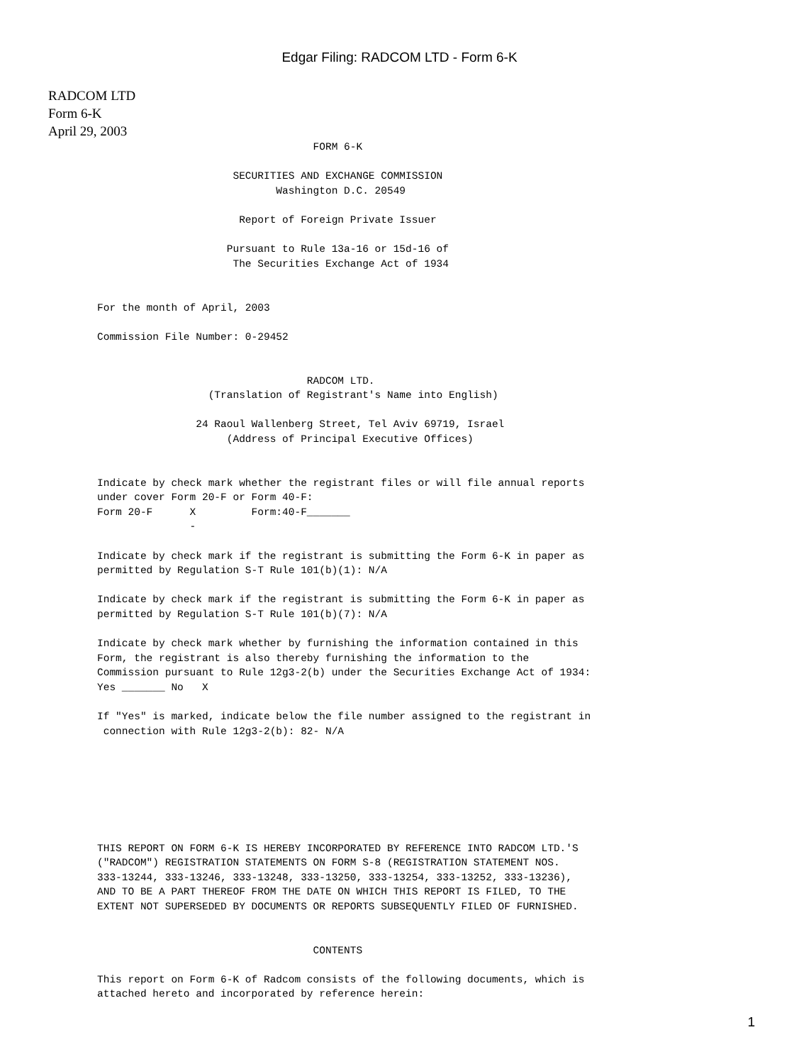Edgar Filing: RADCOM LTD - Form 6-K
RADCOM LTD
Form 6-K
April 29, 2003
                                   FORM 6-K

                      SECURITIES AND EXCHANGE COMMISSION
                             Washington D.C. 20549

                       Report of Foreign Private Issuer

                     Pursuant to Rule 13a-16 or 15d-16 of
                      The Securities Exchange Act of 1934


For the month of April, 2003

Commission File Number: 0-29452


                                  RADCOM LTD.
                  (Translation of Registrant's Name into English)

                24 Raoul Wallenberg Street, Tel Aviv 69719, Israel
                     (Address of Principal Executive Offices)


Indicate by check mark whether the registrant files or will file annual reports
under cover Form 20-F or Form 40-F:
Form 20-F      X         Form:40-F_______
               -

Indicate by check mark if the registrant is submitting the Form 6-K in paper as
permitted by Regulation S-T Rule 101(b)(1): N/A

Indicate by check mark if the registrant is submitting the Form 6-K in paper as
permitted by Regulation S-T Rule 101(b)(7): N/A

Indicate by check mark whether by furnishing the information contained in this
Form, the registrant is also thereby furnishing the information to the
Commission pursuant to Rule 12g3-2(b) under the Securities Exchange Act of 1934:
Yes _______ No   X

If "Yes" is marked, indicate below the file number assigned to the registrant in
 connection with Rule 12g3-2(b): 82- N/A







THIS REPORT ON FORM 6-K IS HEREBY INCORPORATED BY REFERENCE INTO RADCOM LTD.'S
("RADCOM") REGISTRATION STATEMENTS ON FORM S-8 (REGISTRATION STATEMENT NOS.
333-13244, 333-13246, 333-13248, 333-13250, 333-13254, 333-13252, 333-13236),
AND TO BE A PART THEREOF FROM THE DATE ON WHICH THIS REPORT IS FILED, TO THE
EXTENT NOT SUPERSEDED BY DOCUMENTS OR REPORTS SUBSEQUENTLY FILED OF FURNISHED.


                                   CONTENTS

This report on Form 6-K of Radcom consists of the following documents, which is
attached hereto and incorporated by reference herein:
1